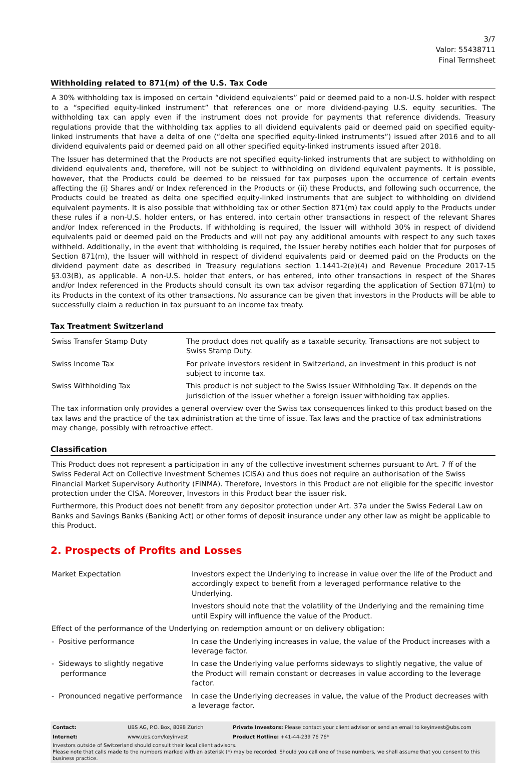3/7
Valor: 55438711
Final Termsheet
Withholding related to 871(m) of the U.S. Tax Code
A 30% withholding tax is imposed on certain “dividend equivalents” paid or deemed paid to a non-U.S. holder with respect to a “specified equity-linked instrument” that references one or more dividend-paying U.S. equity securities. The withholding tax can apply even if the instrument does not provide for payments that reference dividends. Treasury regulations provide that the withholding tax applies to all dividend equivalents paid or deemed paid on specified equity-linked instruments that have a delta of one (“delta one specified equity-linked instruments”) issued after 2016 and to all dividend equivalents paid or deemed paid on all other specified equity-linked instruments issued after 2018.
The Issuer has determined that the Products are not specified equity-linked instruments that are subject to withholding on dividend equivalents and, therefore, will not be subject to withholding on dividend equivalent payments. It is possible, however, that the Products could be deemed to be reissued for tax purposes upon the occurrence of certain events affecting the (i) Shares and/ or Index referenced in the Products or (ii) these Products, and following such occurrence, the Products could be treated as delta one specified equity-linked instruments that are subject to withholding on dividend equivalent payments. It is also possible that withholding tax or other Section 871(m) tax could apply to the Products under these rules if a non-U.S. holder enters, or has entered, into certain other transactions in respect of the relevant Shares and/or Index referenced in the Products. If withholding is required, the Issuer will withhold 30% in respect of dividend equivalents paid or deemed paid on the Products and will not pay any additional amounts with respect to any such taxes withheld. Additionally, in the event that withholding is required, the Issuer hereby notifies each holder that for purposes of Section 871(m), the Issuer will withhold in respect of dividend equivalents paid or deemed paid on the Products on the dividend payment date as described in Treasury regulations section 1.1441-2(e)(4) and Revenue Procedure 2017-15 §3.03(B), as applicable. A non-U.S. holder that enters, or has entered, into other transactions in respect of the Shares and/or Index referenced in the Products should consult its own tax advisor regarding the application of Section 871(m) to its Products in the context of its other transactions. No assurance can be given that investors in the Products will be able to successfully claim a reduction in tax pursuant to an income tax treaty.
Tax Treatment Switzerland
| Swiss Transfer Stamp Duty | The product does not qualify as a taxable security. Transactions are not subject to Swiss Stamp Duty. |
| Swiss Income Tax | For private investors resident in Switzerland, an investment in this product is not subject to income tax. |
| Swiss Withholding Tax | This product is not subject to the Swiss Issuer Withholding Tax. It depends on the jurisdiction of the issuer whether a foreign issuer withholding tax applies. |
The tax information only provides a general overview over the Swiss tax consequences linked to this product based on the tax laws and the practice of the tax administration at the time of issue. Tax laws and the practice of tax administrations may change, possibly with retroactive effect.
Classification
This Product does not represent a participation in any of the collective investment schemes pursuant to Art. 7 ff of the Swiss Federal Act on Collective Investment Schemes (CISA) and thus does not require an authorisation of the Swiss Financial Market Supervisory Authority (FINMA). Therefore, Investors in this Product are not eligible for the specific investor protection under the CISA. Moreover, Investors in this Product bear the issuer risk.
Furthermore, this Product does not benefit from any depositor protection under Art. 37a under the Swiss Federal Law on Banks and Savings Banks (Banking Act) or other forms of deposit insurance under any other law as might be applicable to this Product.
2. Prospects of Profits and Losses
| Market Expectation | Investors expect the Underlying to increase in value over the life of the Product and accordingly expect to benefit from a leveraged performance relative to the Underlying. Investors should note that the volatility of the Underlying and the remaining time until Expiry will influence the value of the Product. |
| Effect of the performance of the Underlying on redemption amount or on delivery obligation: | |
| - Positive performance | In case the Underlying increases in value, the value of the Product increases with a leverage factor. |
| - Sideways to slightly negative performance | In case the Underlying value performs sideways to slightly negative, the value of the Product will remain constant or decreases in value according to the leverage factor. |
| - Pronounced negative performance | In case the Underlying decreases in value, the value of the Product decreases with a leverage factor. |
| Contact: | UBS AG, P.O. Box, 8098 Zürich | Private Investors: Please contact your client advisor or send an email to keyinvest@ubs.com |
| Internet: | www.ubs.com/keyinvest | Product Hotline: +41-44-239 76 76* |
Investors outside of Switzerland should consult their local client advisors.
Please note that calls made to the numbers marked with an asterisk (*) may be recorded. Should you call one of these numbers, we shall assume that you consent to this business practice.